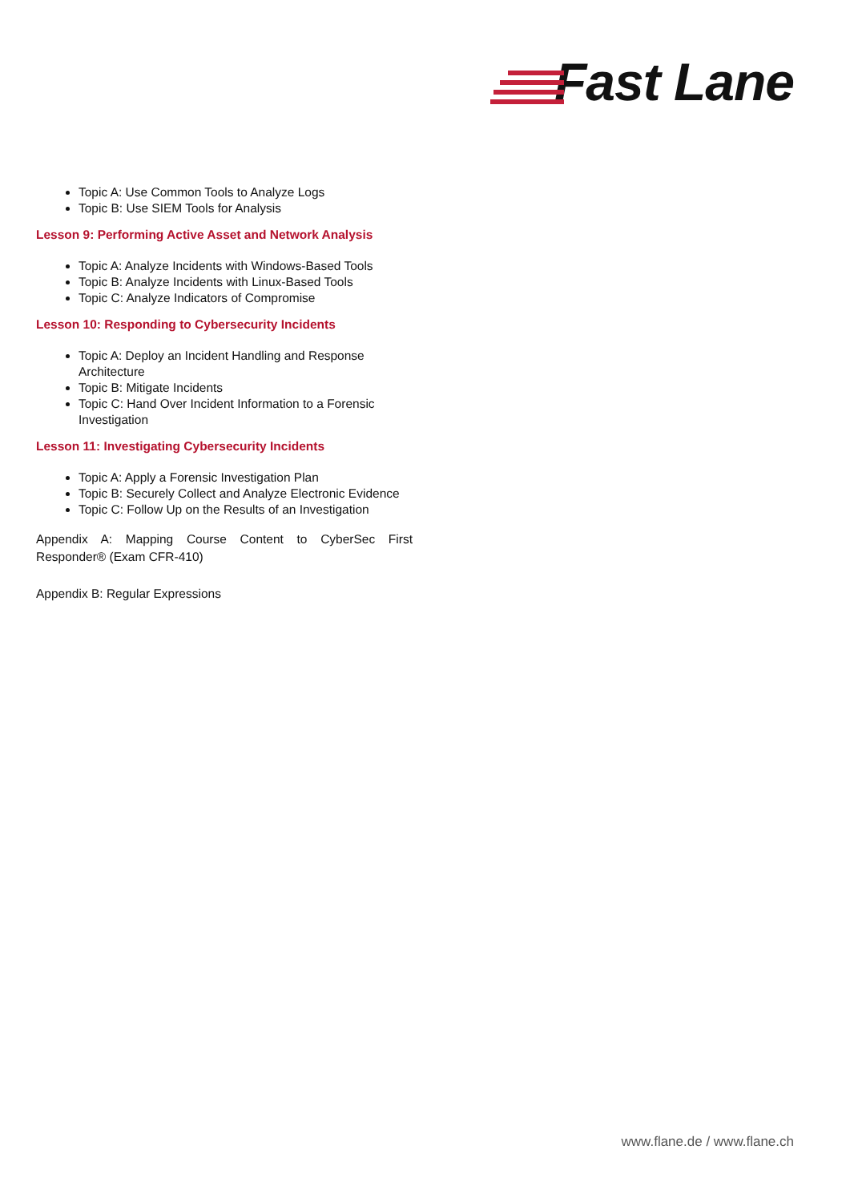Fast Lane
Topic A: Use Common Tools to Analyze Logs
Topic B: Use SIEM Tools for Analysis
Lesson 9: Performing Active Asset and Network Analysis
Topic A: Analyze Incidents with Windows-Based Tools
Topic B: Analyze Incidents with Linux-Based Tools
Topic C: Analyze Indicators of Compromise
Lesson 10: Responding to Cybersecurity Incidents
Topic A: Deploy an Incident Handling and Response Architecture
Topic B: Mitigate Incidents
Topic C: Hand Over Incident Information to a Forensic Investigation
Lesson 11: Investigating Cybersecurity Incidents
Topic A: Apply a Forensic Investigation Plan
Topic B: Securely Collect and Analyze Electronic Evidence
Topic C: Follow Up on the Results of an Investigation
Appendix A: Mapping Course Content to CyberSec First Responder® (Exam CFR-410)
Appendix B: Regular Expressions
www.flane.de / www.flane.ch